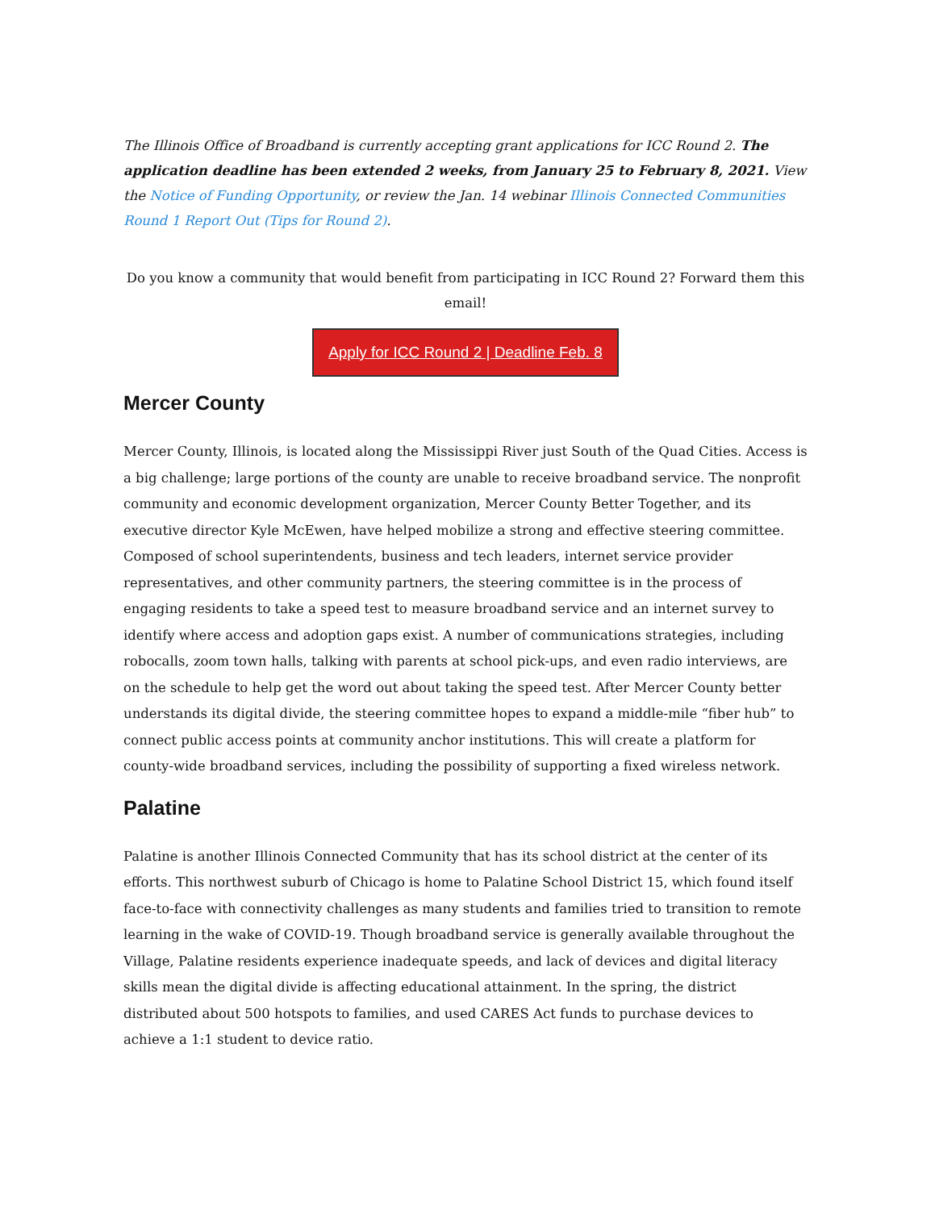The Illinois Office of Broadband is currently accepting grant applications for ICC Round 2. The application deadline has been extended 2 weeks, from January 25 to February 8, 2021. View the Notice of Funding Opportunity, or review the Jan. 14 webinar Illinois Connected Communities Round 1 Report Out (Tips for Round 2).
Do you know a community that would benefit from participating in ICC Round 2? Forward them this email!
Apply for ICC Round 2 | Deadline Feb. 8
Mercer County
Mercer County, Illinois, is located along the Mississippi River just South of the Quad Cities. Access is a big challenge; large portions of the county are unable to receive broadband service. The nonprofit community and economic development organization, Mercer County Better Together, and its executive director Kyle McEwen, have helped mobilize a strong and effective steering committee. Composed of school superintendents, business and tech leaders, internet service provider representatives, and other community partners, the steering committee is in the process of engaging residents to take a speed test to measure broadband service and an internet survey to identify where access and adoption gaps exist. A number of communications strategies, including robocalls, zoom town halls, talking with parents at school pick-ups, and even radio interviews, are on the schedule to help get the word out about taking the speed test. After Mercer County better understands its digital divide, the steering committee hopes to expand a middle-mile “fiber hub” to connect public access points at community anchor institutions. This will create a platform for county-wide broadband services, including the possibility of supporting a fixed wireless network.
Palatine
Palatine is another Illinois Connected Community that has its school district at the center of its efforts. This northwest suburb of Chicago is home to Palatine School District 15, which found itself face-to-face with connectivity challenges as many students and families tried to transition to remote learning in the wake of COVID-19. Though broadband service is generally available throughout the Village, Palatine residents experience inadequate speeds, and lack of devices and digital literacy skills mean the digital divide is affecting educational attainment. In the spring, the district distributed about 500 hotspots to families, and used CARES Act funds to purchase devices to achieve a 1:1 student to device ratio.